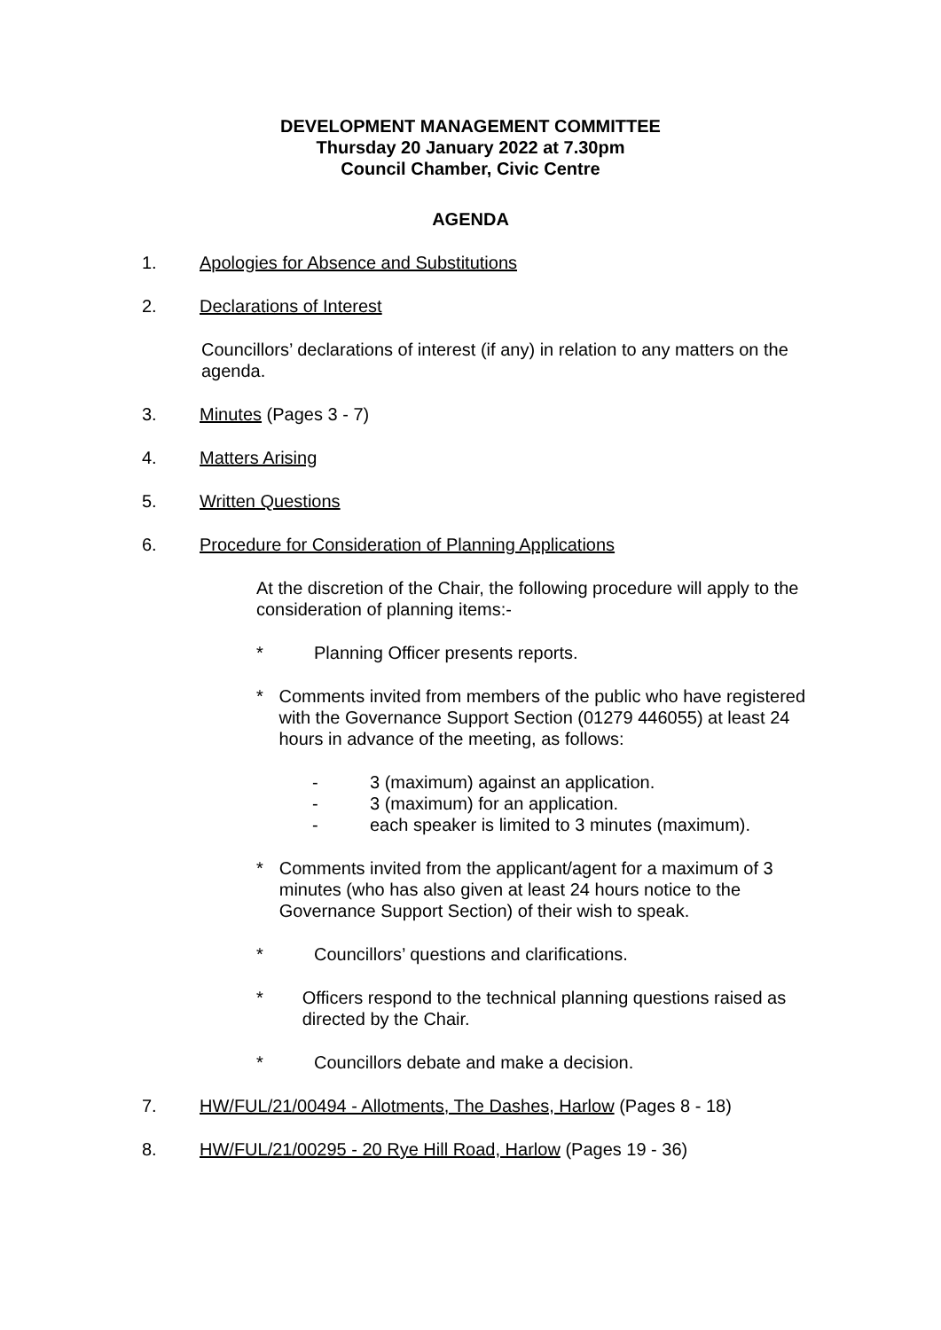DEVELOPMENT MANAGEMENT COMMITTEE
Thursday 20 January 2022 at 7.30pm
Council Chamber, Civic Centre
AGENDA
1. Apologies for Absence and Substitutions
2. Declarations of Interest
Councillors’ declarations of interest (if any) in relation to any matters on the agenda.
3. Minutes (Pages 3 - 7)
4. Matters Arising
5. Written Questions
6. Procedure for Consideration of Planning Applications
At the discretion of the Chair, the following procedure will apply to the consideration of planning items:-
* Planning Officer presents reports.
* Comments invited from members of the public who have registered with the Governance Support Section (01279 446055) at least 24 hours in advance of the meeting, as follows:
- 3 (maximum) against an application.
- 3 (maximum) for an application.
- each speaker is limited to 3 minutes (maximum).
* Comments invited from the applicant/agent for a maximum of 3 minutes (who has also given at least 24 hours notice to the Governance Support Section) of their wish to speak.
* Councillors’ questions and clarifications.
* Officers respond to the technical planning questions raised as directed by the Chair.
* Councillors debate and make a decision.
7. HW/FUL/21/00494 - Allotments, The Dashes, Harlow (Pages 8 - 18)
8. HW/FUL/21/00295 - 20 Rye Hill Road, Harlow (Pages 19 - 36)